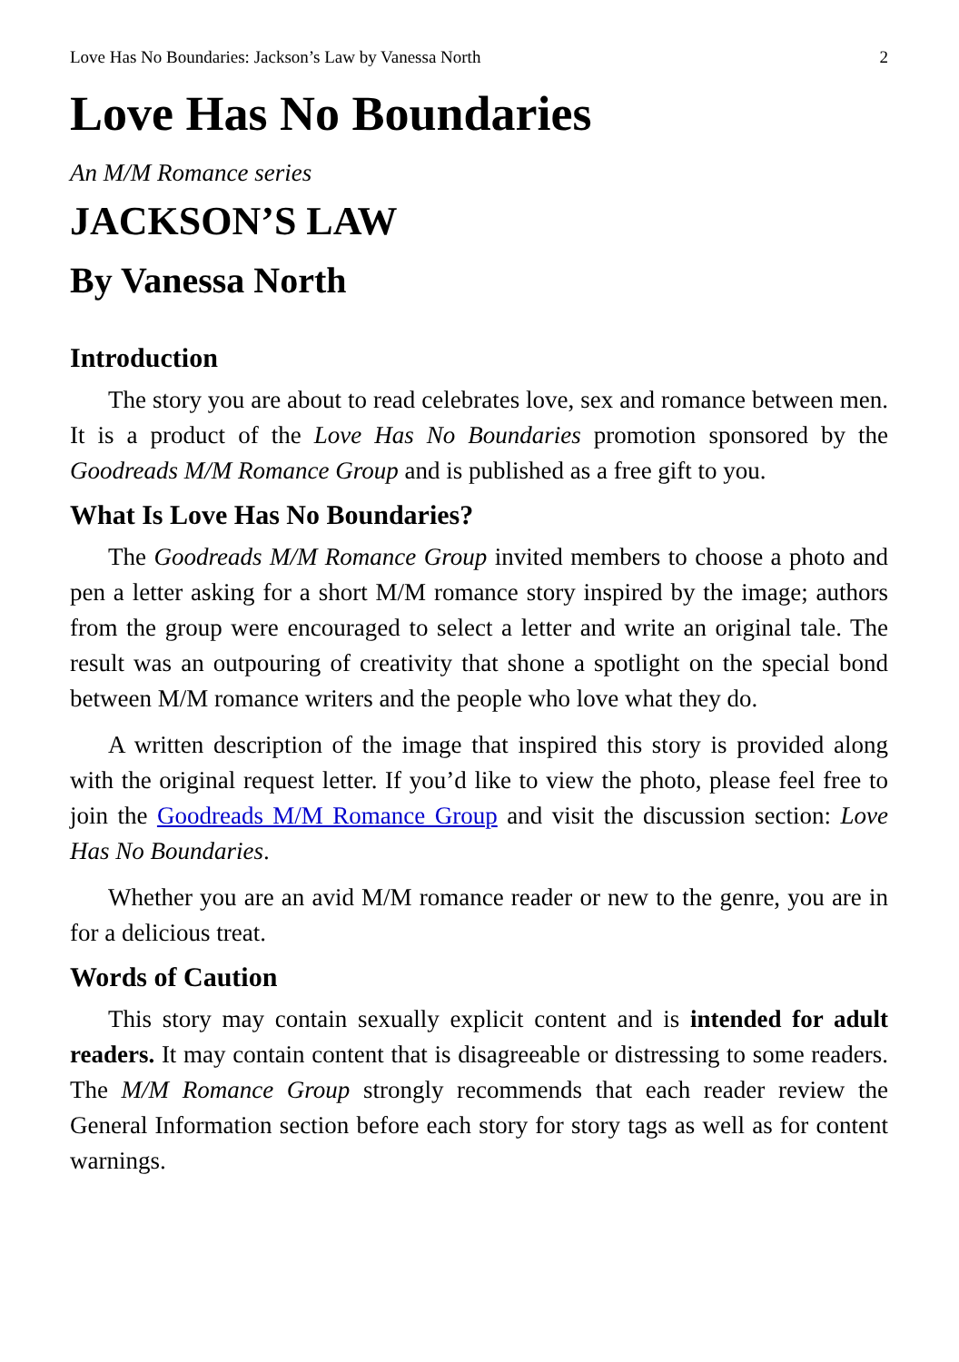Love Has No Boundaries: Jackson’s Law by Vanessa North 2
Love Has No Boundaries
An M/M Romance series
JACKSON’S LAW
By Vanessa North
Introduction
The story you are about to read celebrates love, sex and romance between men. It is a product of the Love Has No Boundaries promotion sponsored by the Goodreads M/M Romance Group and is published as a free gift to you.
What Is Love Has No Boundaries?
The Goodreads M/M Romance Group invited members to choose a photo and pen a letter asking for a short M/M romance story inspired by the image; authors from the group were encouraged to select a letter and write an original tale. The result was an outpouring of creativity that shone a spotlight on the special bond between M/M romance writers and the people who love what they do.
A written description of the image that inspired this story is provided along with the original request letter. If you’d like to view the photo, please feel free to join the Goodreads M/M Romance Group and visit the discussion section: Love Has No Boundaries.
Whether you are an avid M/M romance reader or new to the genre, you are in for a delicious treat.
Words of Caution
This story may contain sexually explicit content and is intended for adult readers. It may contain content that is disagreeable or distressing to some readers. The M/M Romance Group strongly recommends that each reader review the General Information section before each story for story tags as well as for content warnings.